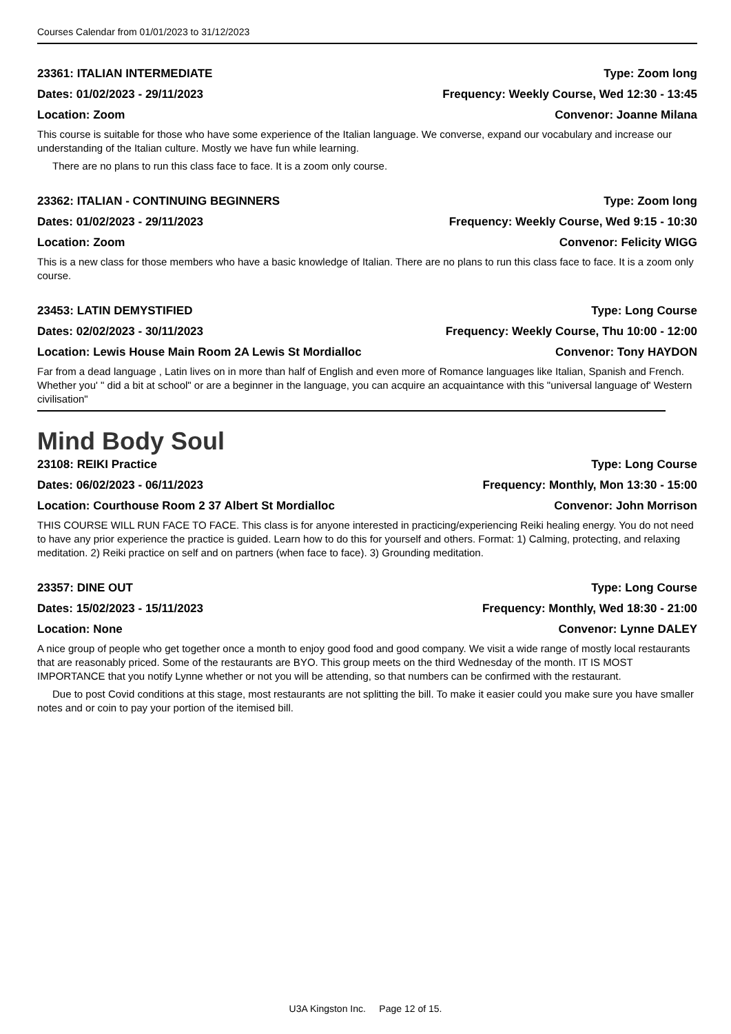Courses Calendar from 01/01/2023 to 31/12/2023
23361: ITALIAN INTERMEDIATE Type: Zoom long
Dates: 01/02/2023 - 29/11/2023 Frequency: Weekly Course, Wed 12:30 - 13:45
Location: Zoom Convenor: Joanne Milana
This course is suitable for those who have some experience of the Italian language. We converse, expand our vocabulary and increase our understanding of the Italian culture. Mostly we have fun while learning.
There are no plans to run this class face to face. It is a zoom only course.
23362: ITALIAN - CONTINUING BEGINNERS Type: Zoom long
Dates: 01/02/2023 - 29/11/2023 Frequency: Weekly Course, Wed 9:15 - 10:30
Location: Zoom Convenor: Felicity WIGG
This is a new class for those members who have a basic knowledge of Italian. There are no plans to run this class face to face. It is a zoom only course.
23453: LATIN DEMYSTIFIED Type: Long Course
Dates: 02/02/2023 - 30/11/2023 Frequency: Weekly Course, Thu 10:00 - 12:00
Location: Lewis House Main Room 2A Lewis St Mordialloc Convenor: Tony HAYDON
Far from a dead language , Latin lives on in more than half of English and even more of Romance languages like Italian, Spanish and French. Whether you' " did a bit at school" or are a beginner in the language, you can acquire an acquaintance with this "universal language of' Western civilisation"
Mind Body Soul
23108: REIKI Practice Type: Long Course
Dates: 06/02/2023 - 06/11/2023 Frequency: Monthly, Mon 13:30 - 15:00
Location: Courthouse Room 2 37 Albert St Mordialloc Convenor: John Morrison
THIS COURSE WILL RUN FACE TO FACE. This class is for anyone interested in practicing/experiencing Reiki healing energy. You do not need to have any prior experience the practice is guided. Learn how to do this for yourself and others. Format: 1) Calming, protecting, and relaxing meditation. 2) Reiki practice on self and on partners (when face to face). 3) Grounding meditation.
23357: DINE OUT Type: Long Course
Dates: 15/02/2023 - 15/11/2023 Frequency: Monthly, Wed 18:30 - 21:00
Location: None Convenor: Lynne DALEY
A nice group of people who get together once a month to enjoy good food and good company. We visit a wide range of mostly local restaurants that are reasonably priced. Some of the restaurants are BYO. This group meets on the third Wednesday of the month. IT IS MOST IMPORTANCE that you notify Lynne whether or not you will be attending, so that numbers can be confirmed with the restaurant.
Due to post Covid conditions at this stage, most restaurants are not splitting the bill. To make it easier could you make sure you have smaller notes and or coin to pay your portion of the itemised bill.
U3A Kingston Inc. Page 12 of 15.